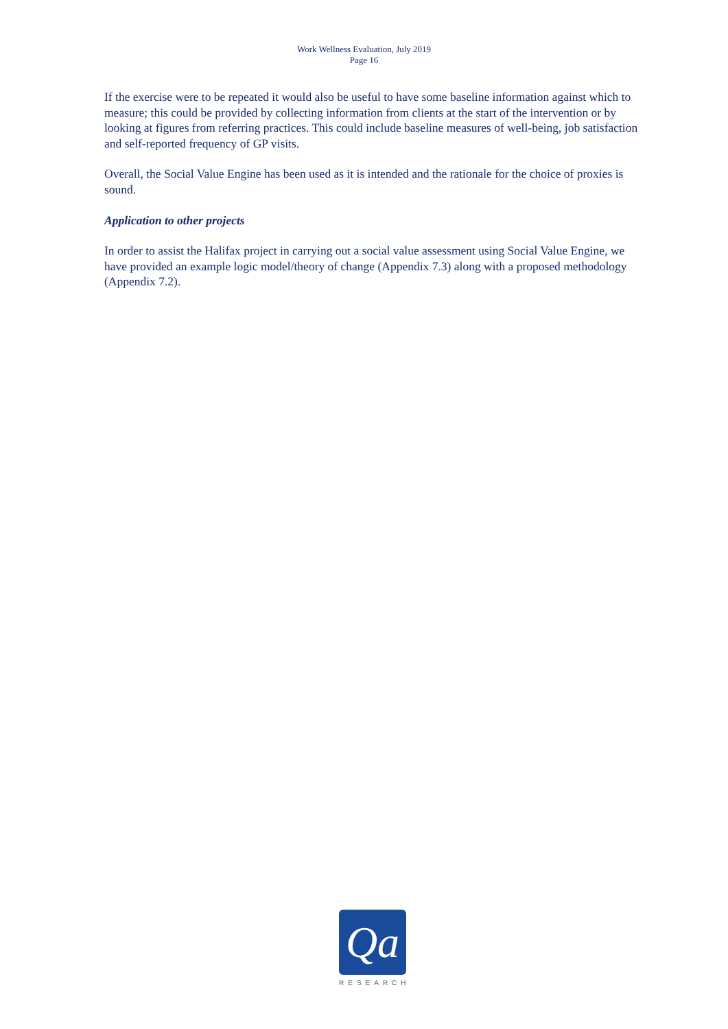Work Wellness Evaluation, July 2019
Page 16
If the exercise were to be repeated it would also be useful to have some baseline information against which to measure; this could be provided by collecting information from clients at the start of the intervention or by looking at figures from referring practices. This could include baseline measures of well-being, job satisfaction and self-reported frequency of GP visits.
Overall, the Social Value Engine has been used as it is intended and the rationale for the choice of proxies is sound.
Application to other projects
In order to assist the Halifax project in carrying out a social value assessment using Social Value Engine, we have provided an example logic model/theory of change (Appendix 7.3) along with a proposed methodology (Appendix 7.2).
Qa
RESEARCH